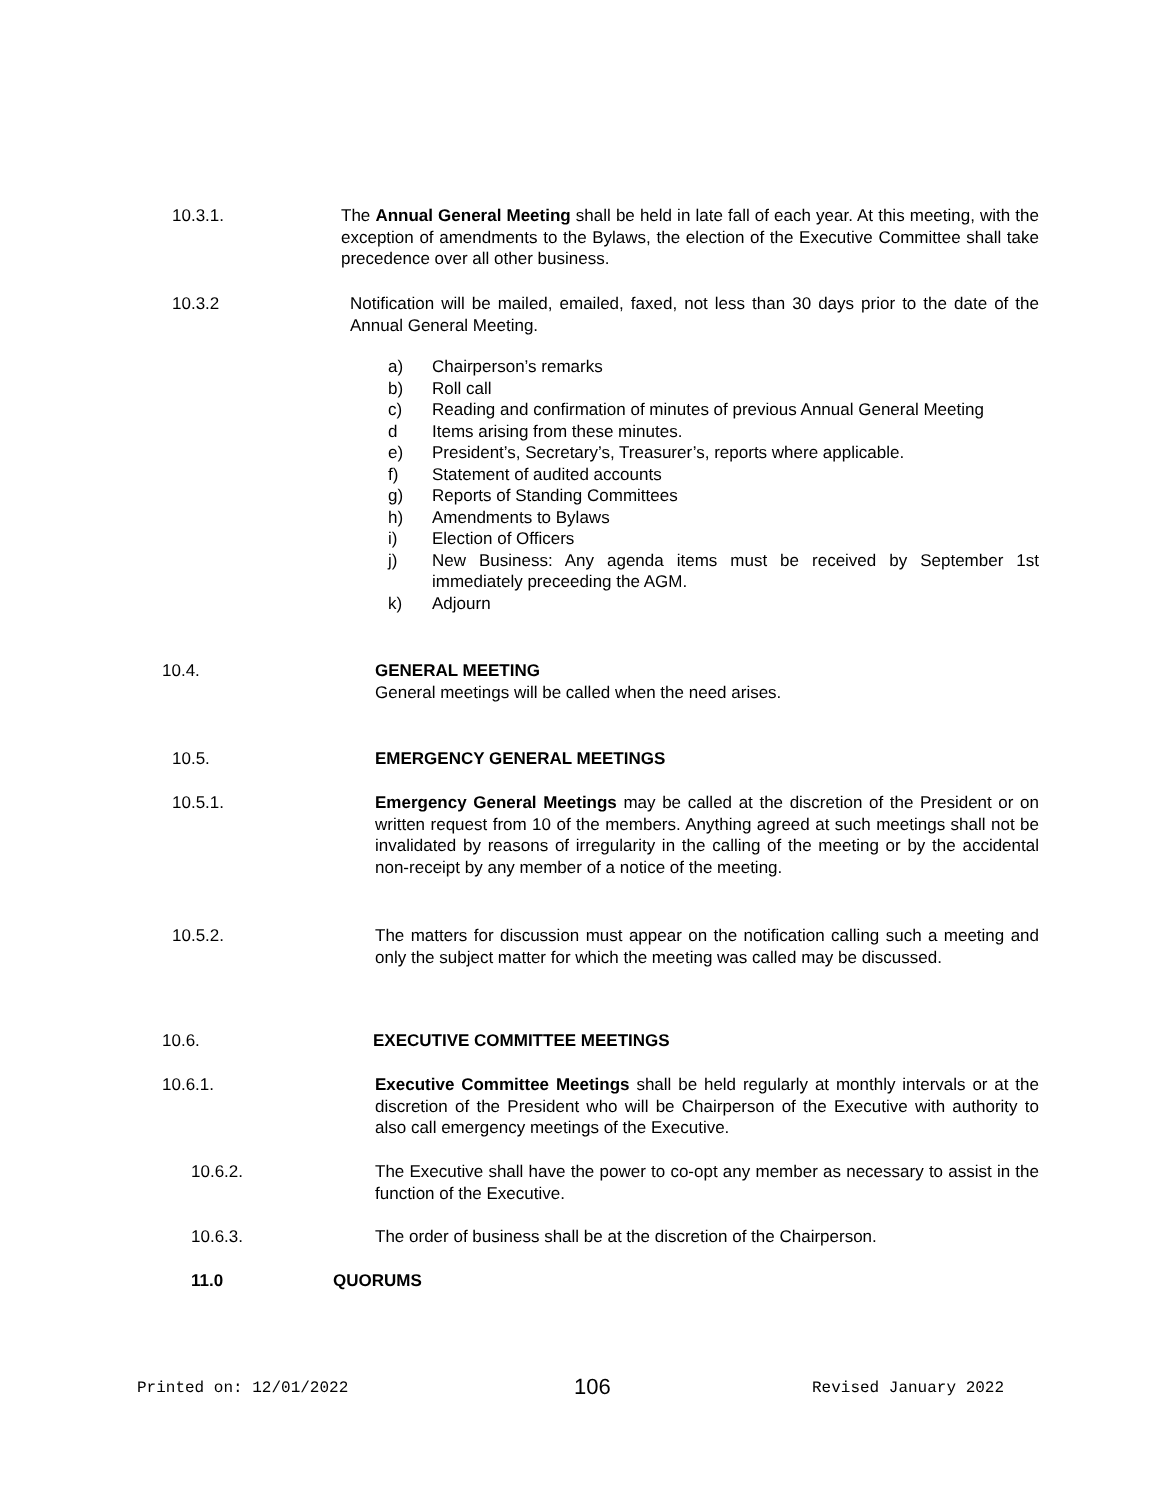10.3.1.
The Annual General Meeting shall be held in late fall of each year. At this meeting, with the exception of amendments to the Bylaws, the election of the Executive Committee shall take precedence over all other business.
10.3.2
Notification will be mailed, emailed, faxed, not less than 30 days prior to the date of the Annual General Meeting.
a) Chairperson’s remarks
b) Roll call
c) Reading and confirmation of minutes of previous Annual General Meeting
d Items arising from these minutes.
e) President’s, Secretary’s, Treasurer’s, reports where applicable.
f) Statement of audited accounts
g) Reports of Standing Committees
h) Amendments to Bylaws
i) Election of Officers
j) New Business: Any agenda items must be received by September 1st immediately preceeding the AGM.
k) Adjourn
10.4.
GENERAL MEETING
General meetings will be called when the need arises.
10.5. EMERGENCY GENERAL MEETINGS
10.5.1.
Emergency General Meetings may be called at the discretion of the President or on written request from 10 of the members. Anything agreed at such meetings shall not be invalidated by reasons of irregularity in the calling of the meeting or by the accidental non-receipt by any member of a notice of the meeting.
10.5.2.
The matters for discussion must appear on the notification calling such a meeting and only the subject matter for which the meeting was called may be discussed.
10.6. EXECUTIVE COMMITTEE MEETINGS
10.6.1.
Executive Committee Meetings shall be held regularly at monthly intervals or at the discretion of the President who will be Chairperson of the Executive with authority to also call emergency meetings of the Executive.
10.6.2.
The Executive shall have the power to co-opt any member as necessary to assist in the function of the Executive.
10.6.3.
The order of business shall be at the discretion of the Chairperson.
11.0 QUORUMS
Printed on: 12/01/2022 106 Revised January 2022